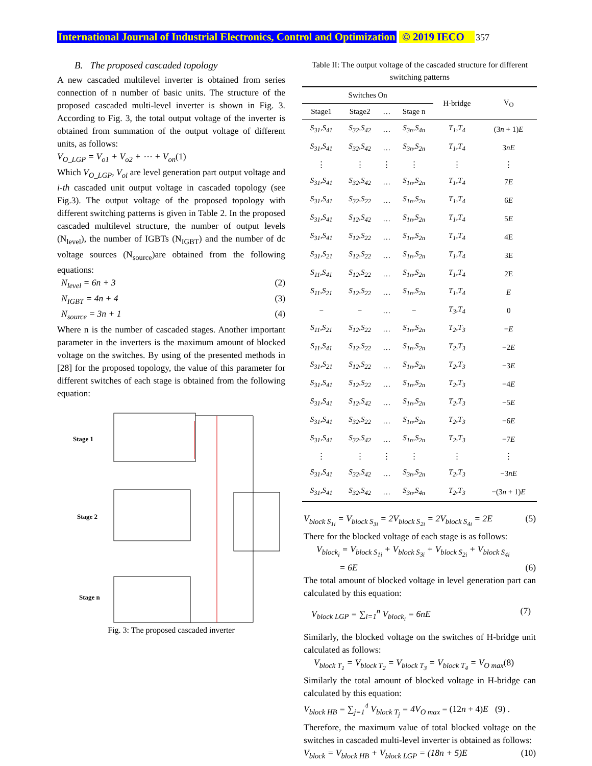International Journal of Industrial Electronics, Control and Optimization © 2019 IECO 357
B. The proposed cascaded topology
A new cascaded multilevel inverter is obtained from series connection of n number of basic units. The structure of the proposed cascaded multi-level inverter is shown in Fig. 3. According to Fig. 3, the total output voltage of the inverter is obtained from summation of the output voltage of different units, as follows:
V<sub>O_LGP</sub> = V<sub>o1</sub> + V<sub>o2</sub> + ⋯ + V<sub>on</sub>(1)
Which V<sub>O_LGP</sub>, V<sub>oi</sub> are level generation part output voltage and i-th cascaded unit output voltage in cascaded topology (see Fig.3). The output voltage of the proposed topology with different switching patterns is given in Table 2. In the proposed cascaded multilevel structure, the number of output levels (N<sub>level</sub>), the number of IGBTs (N<sub>IGBT</sub>) and the number of dc voltage sources (N<sub>source</sub>)are obtained from the following equations:
N<sub>level</sub> = 6n + 3 (2)
N<sub>IGBT</sub> = 4n + 4 (3)
N<sub>source</sub> = 3n + 1 (4)
Where n is the number of cascaded stages. Another important parameter in the inverters is the maximum amount of blocked voltage on the switches. By using of the presented methods in [28] for the proposed topology, the value of this parameter for different switches of each stage is obtained from the following equation:
Stage 1
Stage 2
Stage n
Fig. 3: The proposed cascaded inverter
Table II: The output voltage of the cascaded structure for different switching patterns
| Switches On | | | | H-bridge | V<sub>O</sub> |
| --- | --- | --- | --- | --- | --- |
| Stage1 | Stage2 | … | Stage n | | |
| S<sub>31</sub>,S<sub>41</sub> | S<sub>32</sub>,S<sub>42</sub> | … | S<sub>3n</sub>,S<sub>4n</sub> | T<sub>1</sub>,T<sub>4</sub> | (3 n + 1) E |
| S<sub>31</sub>,S<sub>41</sub> | S<sub>32</sub>,S<sub>42</sub> | … | S<sub>3n</sub>,S<sub>2n</sub> | T<sub>1</sub>,T<sub>4</sub> | 3 nE |
| ⋮ | ⋮ | ⋮ | ⋮ | ⋮ | ⋮ |
| S<sub>31</sub>,S<sub>41</sub> | S<sub>32</sub>,S<sub>42</sub> | … | S<sub>1n</sub>,S<sub>2n</sub> | T<sub>1</sub>,T<sub>4</sub> | 7 E |
| S<sub>31</sub>,S<sub>41</sub> | S<sub>32</sub>,S<sub>22</sub> | … | S<sub>1n</sub>,S<sub>2n</sub> | T<sub>1</sub>,T<sub>4</sub> | 6 E |
| S<sub>31</sub>,S<sub>41</sub> | S<sub>12</sub>,S<sub>42</sub> | … | S<sub>1n</sub>,S<sub>2n</sub> | T<sub>1</sub>,T<sub>4</sub> | 5 E |
| S<sub>31</sub>,S<sub>41</sub> | S<sub>12</sub>,S<sub>22</sub> | … | S<sub>1n</sub>,S<sub>2n</sub> | T<sub>1</sub>,T<sub>4</sub> | 4E |
| S<sub>31</sub>,S<sub>21</sub> | S<sub>12</sub>,S<sub>22</sub> | … | S<sub>1n</sub>,S<sub>2n</sub> | T<sub>1</sub>,T<sub>4</sub> | 3E |
| S<sub>11</sub>,S<sub>41</sub> | S<sub>12</sub>,S<sub>22</sub> | … | S<sub>1n</sub>,S<sub>2n</sub> | T<sub>1</sub>,T<sub>4</sub> | 2E |
| S<sub>11</sub>,S<sub>21</sub> | S<sub>12</sub>,S<sub>22</sub> | … | S<sub>1n</sub>,S<sub>2n</sub> | T<sub>1</sub>,T<sub>4</sub> | E |
| − | − | … | − | T<sub>3</sub>,T<sub>4</sub> | 0 |
| S<sub>11</sub>,S<sub>21</sub> | S<sub>12</sub>,S<sub>22</sub> | … | S<sub>1n</sub>,S<sub>2n</sub> | T<sub>2</sub>,T<sub>3</sub> | − E |
| S<sub>11</sub>,S<sub>41</sub> | S<sub>12</sub>,S<sub>22</sub> | … | S<sub>1n</sub>,S<sub>2n</sub> | T<sub>2</sub>,T<sub>3</sub> | −2 E |
| S<sub>31</sub>,S<sub>21</sub> | S<sub>12</sub>,S<sub>22</sub> | … | S<sub>1n</sub>,S<sub>2n</sub> | T<sub>2</sub>,T<sub>3</sub> | −3 E |
| S<sub>31</sub>,S<sub>41</sub> | S<sub>12</sub>,S<sub>22</sub> | … | S<sub>1n</sub>,S<sub>2n</sub> | T<sub>2</sub>,T<sub>3</sub> | −4 E |
| S<sub>31</sub>,S<sub>41</sub> | S<sub>12</sub>,S<sub>42</sub> | … | S<sub>1n</sub>,S<sub>2n</sub> | T<sub>2</sub>,T<sub>3</sub> | −5 E |
| S<sub>31</sub>,S<sub>41</sub> | S<sub>32</sub>,S<sub>22</sub> | … | S<sub>1n</sub>,S<sub>2n</sub> | T<sub>2</sub>,T<sub>3</sub> | −6 E |
| S<sub>31</sub>,S<sub>41</sub> | S<sub>32</sub>,S<sub>42</sub> | … | S<sub>1n</sub>,S<sub>2n</sub> | T<sub>2</sub>,T<sub>3</sub> | −7 E |
| ⋮ | ⋮ | ⋮ | ⋮ | ⋮ | ⋮ |
| S<sub>31</sub>,S<sub>41</sub> | S<sub>32</sub>,S<sub>42</sub> | … | S<sub>3n</sub>,S<sub>2n</sub> | T<sub>2</sub>,T<sub>3</sub> | −3 nE |
| S<sub>31</sub>,S<sub>41</sub> | S<sub>32</sub>,S<sub>42</sub> | … | S<sub>3n</sub>,S<sub>4n</sub> | T<sub>2</sub>,T<sub>3</sub> | −(3 n + 1) E |
V<sub>block S<sub>1i</sub></sub> = V<sub>block S<sub>3i</sub></sub> = 2V<sub>block S<sub>2i</sub></sub> = 2V<sub>block S<sub>4i</sub></sub> = 2E (5)
There for the blocked voltage of each stage is as follows:
V<sub>block<sub>i</sub></sub> = V<sub>block S<sub>1i</sub></sub> + V<sub>block S<sub>3i</sub></sub> + V<sub>block S<sub>2i</sub></sub> + V<sub>block S<sub>4i</sub></sub>
= 6E (6)
The total amount of blocked voltage in level generation part can calculated by this equation:
V<sub>block LGP</sub> = ∑<sub>i=1</sub><sup>n</sup> V<sub>block<sub>i</sub></sub> = 6nE (7)
Similarly, the blocked voltage on the switches of H-bridge unit calculated as follows:
V<sub>block T<sub>1</sub></sub> = V<sub>block T<sub>2</sub></sub> = V<sub>block T<sub>3</sub></sub> = V<sub>block T<sub>4</sub></sub> = V<sub>O max</sub>(8)
Similarly the total amount of blocked voltage in H-bridge can calculated by this equation:
V<sub>block HB</sub> = ∑<sub>j=1</sub><sup>4</sup> V<sub>block T<sub>j</sub></sub> = 4V<sub>O max</sub> = (12n + 4)E (9) .
Therefore, the maximum value of total blocked voltage on the switches in cascaded multi-level inverter is obtained as follows:
V<sub>block</sub> = V<sub>block HB</sub> + V<sub>block LGP</sub> = (18n + 5)E (10)